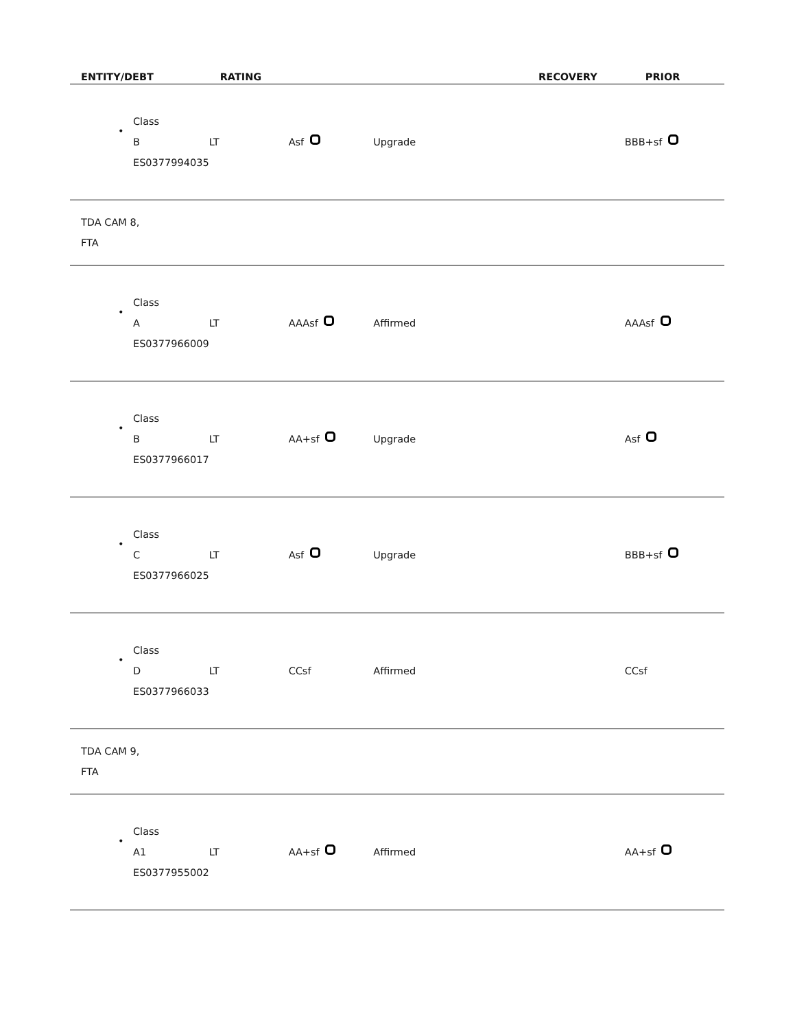| ENTITY/DEBT | RATING | | | RECOVERY | PRIOR |
| --- | --- | --- | --- | --- | --- |
| • Class B ES0377994035 | LT | Asf | Upgrade | | BBB+sf |
| TDA CAM 8, FTA | | | | | |
| • Class A ES0377966009 | LT | AAAsf | Affirmed | | AAAsf |
| • Class B ES0377966017 | LT | AA+sf | Upgrade | | Asf |
| • Class C ES0377966025 | LT | Asf | Upgrade | | BBB+sf |
| • Class D ES0377966033 | LT | CCsf | Affirmed | | CCsf |
| TDA CAM 9, FTA | | | | | |
| • Class A1 ES0377955002 | LT | AA+sf | Affirmed | | AA+sf |